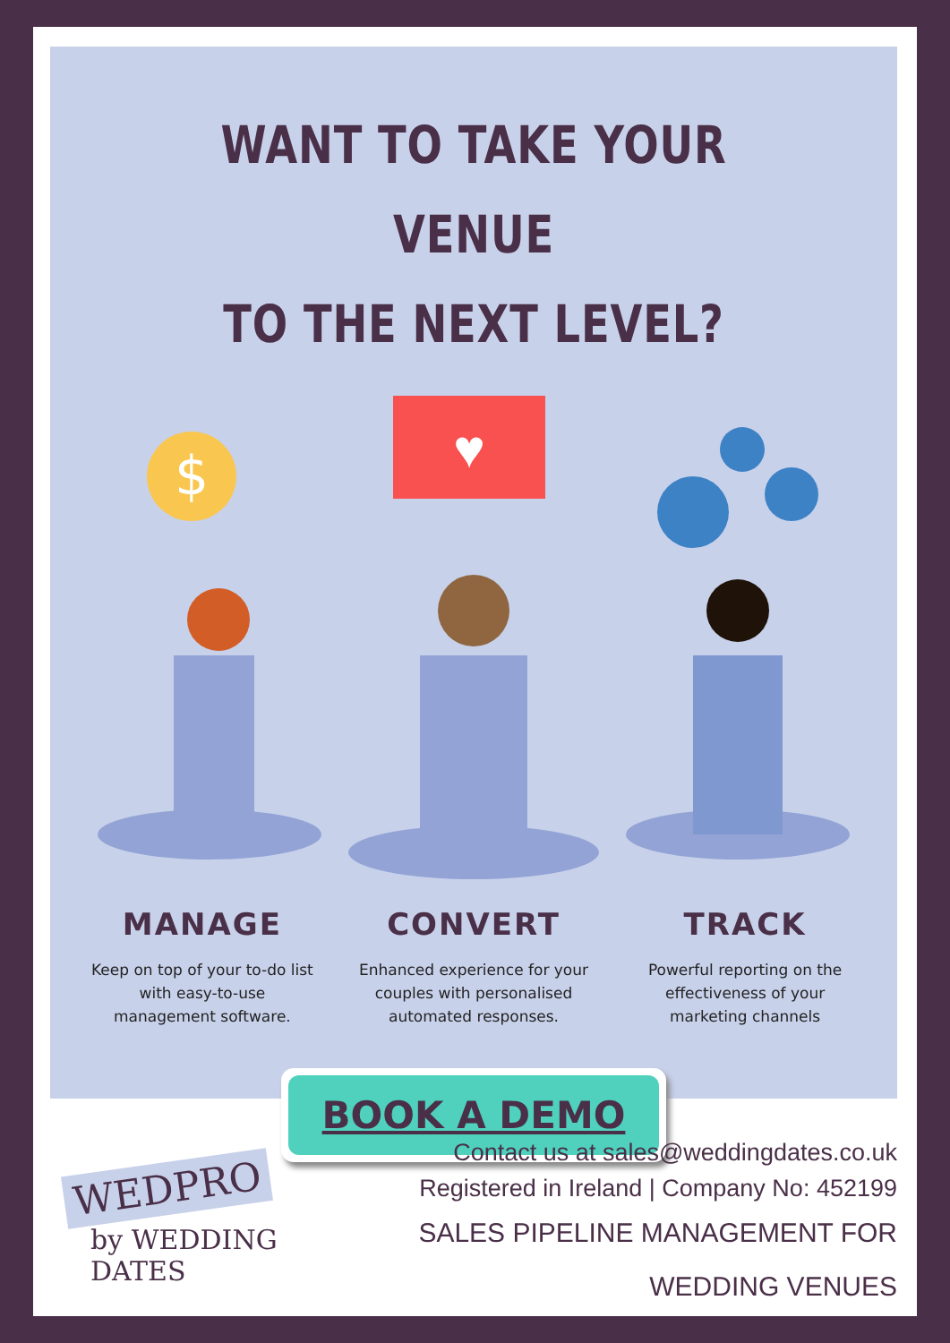WANT TO TAKE YOUR VENUE
TO THE NEXT LEVEL?
$
♥
MANAGE
Keep on top of your to-do list with easy-to-use management software.
CONVERT
Enhanced experience for your couples with personalised automated responses.
TRACK
Powerful reporting on the effectiveness of your marketing channels
BOOK A DEMO
WEDPRO
by WEDDING DATES
Contact us at sales@weddingdates.co.uk
Registered in Ireland | Company No: 452199
SALES PIPELINE MANAGEMENT FOR WEDDING VENUES